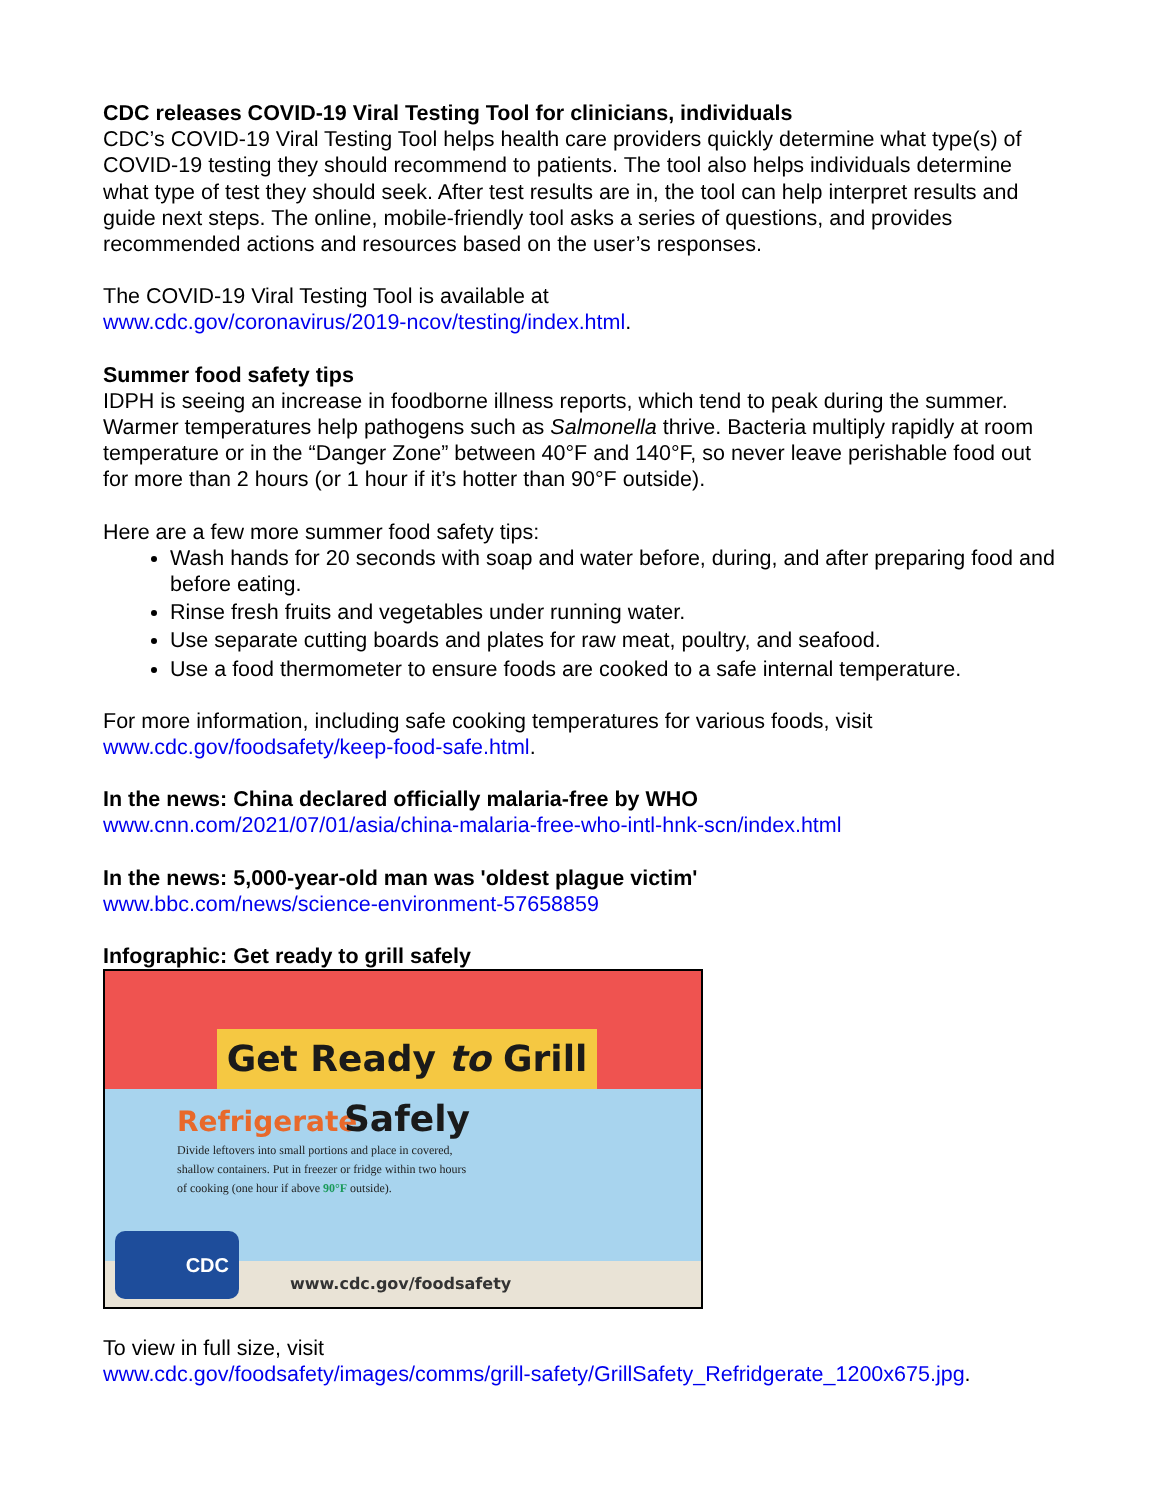CDC releases COVID-19 Viral Testing Tool for clinicians, individuals
CDC’s COVID-19 Viral Testing Tool helps health care providers quickly determine what type(s) of COVID-19 testing they should recommend to patients. The tool also helps individuals determine what type of test they should seek. After test results are in, the tool can help interpret results and guide next steps. The online, mobile-friendly tool asks a series of questions, and provides recommended actions and resources based on the user’s responses.
The COVID-19 Viral Testing Tool is available at
www.cdc.gov/coronavirus/2019-ncov/testing/index.html.
Summer food safety tips
IDPH is seeing an increase in foodborne illness reports, which tend to peak during the summer. Warmer temperatures help pathogens such as Salmonella thrive. Bacteria multiply rapidly at room temperature or in the “Danger Zone” between 40°F and 140°F, so never leave perishable food out for more than 2 hours (or 1 hour if it’s hotter than 90°F outside).
Here are a few more summer food safety tips:
Wash hands for 20 seconds with soap and water before, during, and after preparing food and before eating.
Rinse fresh fruits and vegetables under running water.
Use separate cutting boards and plates for raw meat, poultry, and seafood.
Use a food thermometer to ensure foods are cooked to a safe internal temperature.
For more information, including safe cooking temperatures for various foods, visit
www.cdc.gov/foodsafety/keep-food-safe.html.
In the news: China declared officially malaria-free by WHO
www.cnn.com/2021/07/01/asia/china-malaria-free-who-intl-hnk-scn/index.html
In the news: 5,000-year-old man was 'oldest plague victim'
www.bbc.com/news/science-environment-57658859
Infographic: Get ready to grill safely
Get Ready to Grill Safely
Refrigerate
Divide leftovers into small portions and place in covered, shallow containers. Put in freezer or fridge within two hours of cooking (one hour if above 90°F outside).
CDC
www.cdc.gov/foodsafety
To view in full size, visit
www.cdc.gov/foodsafety/images/comms/grill-safety/GrillSafety_Refridgerate_1200x675.jpg.